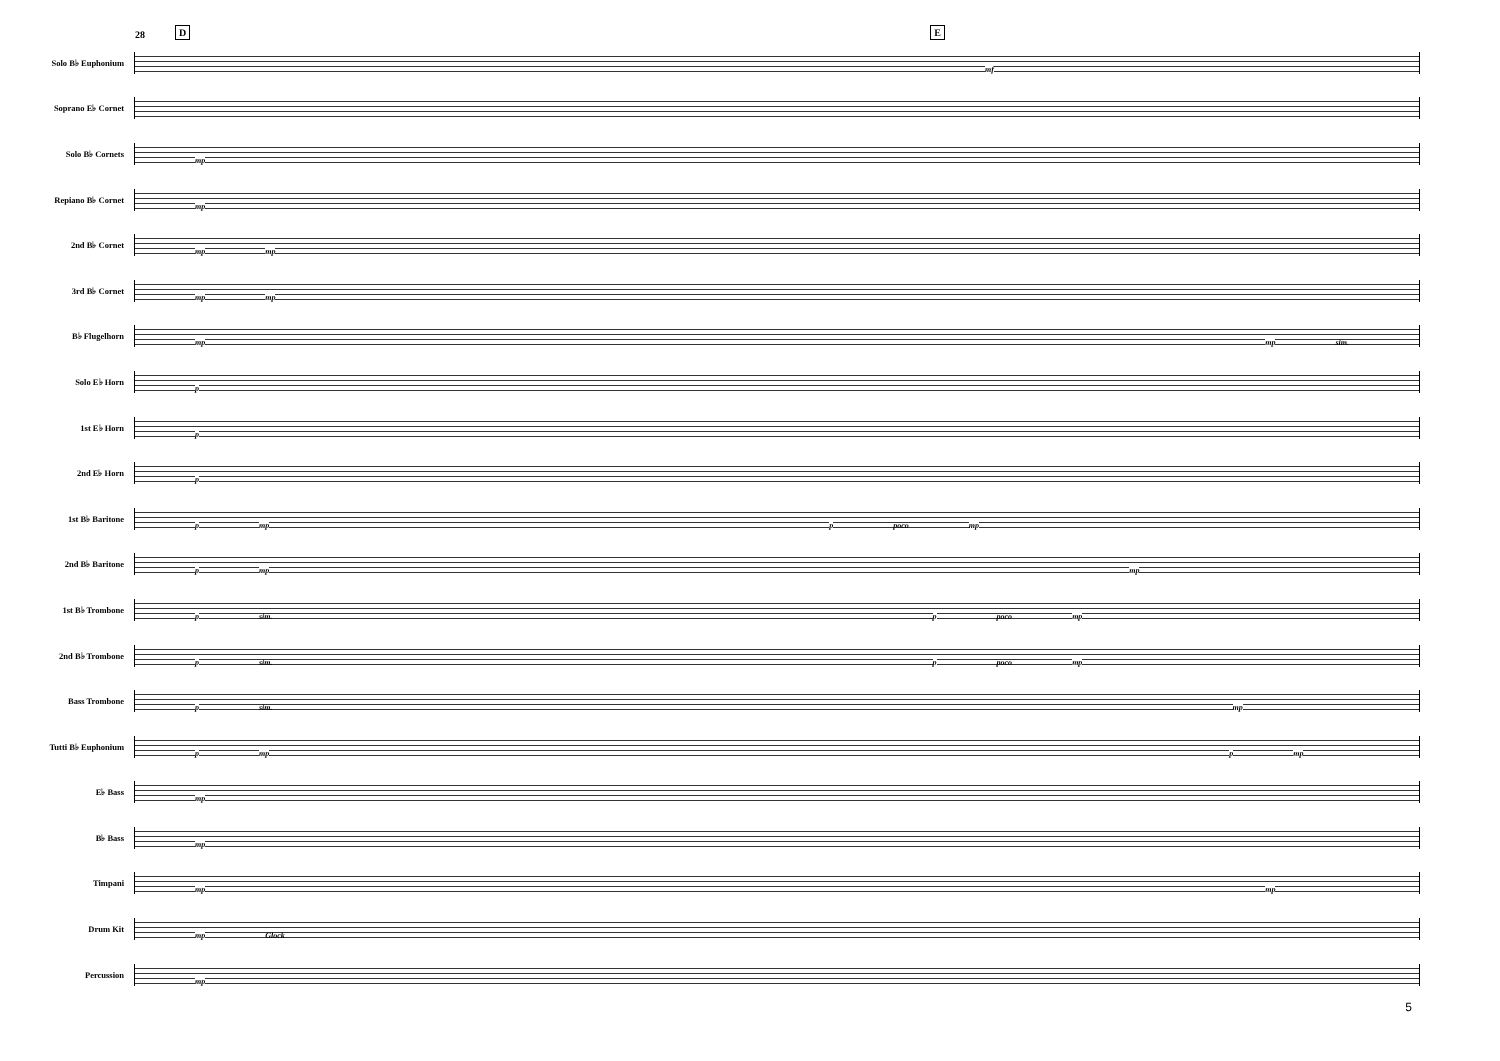28 D E
Solo B♭ Euphonium
mf
Soprano E♭ Cornet
Solo B♭ Cornets
mp
Repiano B♭ Cornet
mp
2nd B♭ Cornet
mp mp
3rd B♭ Cornet
mp mp
B♭ Flugelhorn
mp mp sim.
Solo E♭ Horn
p
1st E♭ Horn
p
2nd E♭ Horn
p
1st B♭ Baritone
p mp p poco mp
2nd B♭ Baritone
p mp mp
1st B♭ Trombone
p sim. p poco mp
2nd B♭ Trombone
p sim. p poco mp
Bass Trombone
p sim. mp
Tutti B♭ Euphonium
p mp p mp
E♭ Bass
mp
B♭ Bass
mp
Timpani
mp mp
Drum Kit
mp Glock
Percussion
mp
5